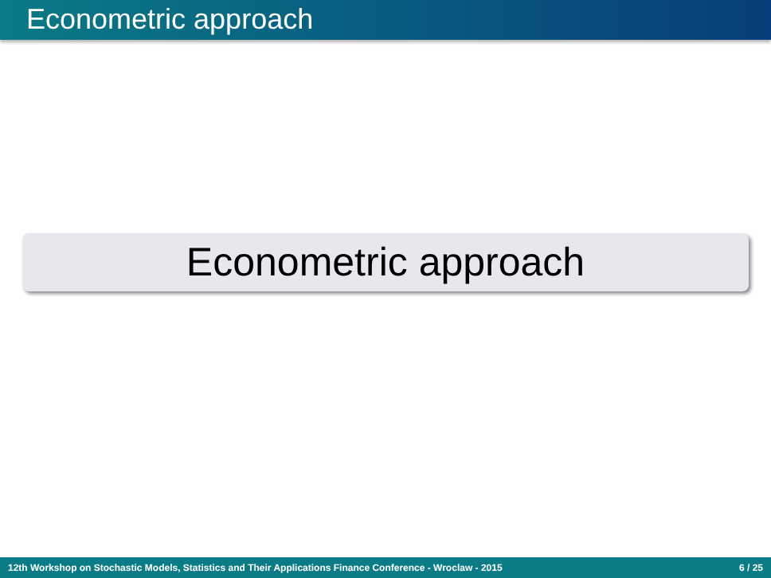Econometric approach
Econometric approach
12th Workshop on Stochastic Models, Statistics and Their Applications Finance Conference - Wroclaw - 2015 6 / 25